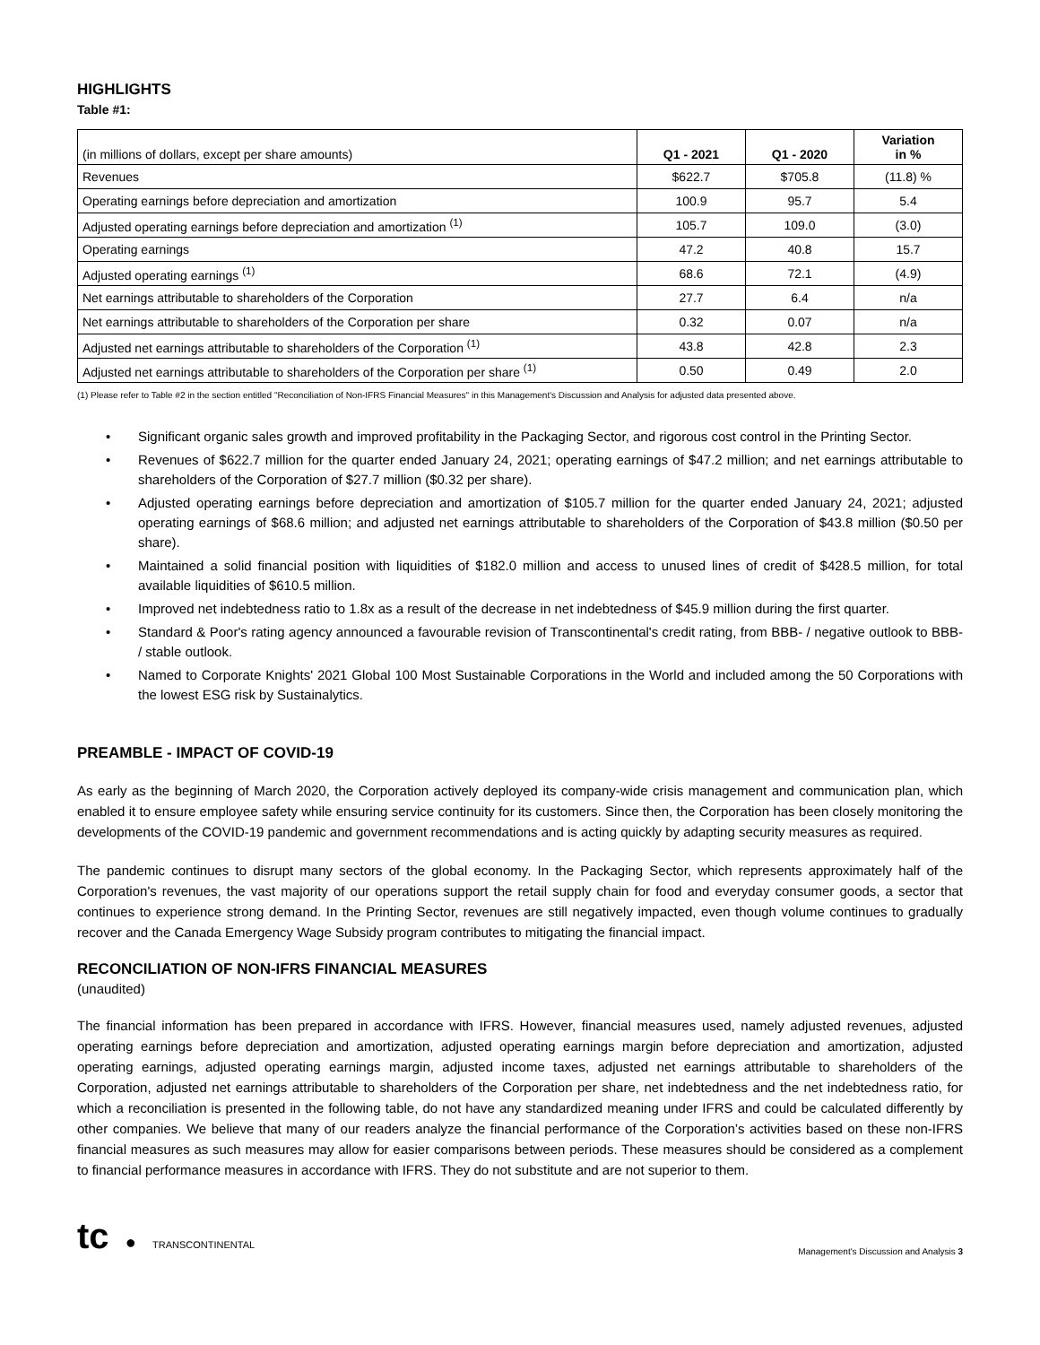HIGHLIGHTS
Table #1:
| (in millions of dollars, except per share amounts) | Q1 - 2021 | Q1 - 2020 | Variation in % |
| Revenues | $622.7 | $705.8 | (11.8) % |
| Operating earnings before depreciation and amortization | 100.9 | 95.7 | 5.4 |
| Adjusted operating earnings before depreciation and amortization <sup>(1)</sup> | 105.7 | 109.0 | (3.0) |
| Operating earnings | 47.2 | 40.8 | 15.7 |
| Adjusted operating earnings <sup>(1)</sup> | 68.6 | 72.1 | (4.9) |
| Net earnings attributable to shareholders of the Corporation | 27.7 | 6.4 | n/a |
| Net earnings attributable to shareholders of the Corporation per share | 0.32 | 0.07 | n/a |
| Adjusted net earnings attributable to shareholders of the Corporation <sup>(1)</sup> | 43.8 | 42.8 | 2.3 |
| Adjusted net earnings attributable to shareholders of the Corporation per share <sup>(1)</sup> | 0.50 | 0.49 | 2.0 |
(1) Please refer to Table #2 in the section entitled "Reconciliation of Non-IFRS Financial Measures" in this Management's Discussion and Analysis for adjusted data presented above.
• Significant organic sales growth and improved profitability in the Packaging Sector, and rigorous cost control in the Printing Sector.
• Revenues of $622.7 million for the quarter ended January 24, 2021; operating earnings of $47.2 million; and net earnings attributable to shareholders of the Corporation of $27.7 million ($0.32 per share).
• Adjusted operating earnings before depreciation and amortization of $105.7 million for the quarter ended January 24, 2021; adjusted operating earnings of $68.6 million; and adjusted net earnings attributable to shareholders of the Corporation of $43.8 million ($0.50 per share).
• Maintained a solid financial position with liquidities of $182.0 million and access to unused lines of credit of $428.5 million, for total available liquidities of $610.5 million.
• Improved net indebtedness ratio to 1.8x as a result of the decrease in net indebtedness of $45.9 million during the first quarter.
• Standard & Poor's rating agency announced a favourable revision of Transcontinental's credit rating, from BBB- / negative outlook to BBB- / stable outlook.
• Named to Corporate Knights' 2021 Global 100 Most Sustainable Corporations in the World and included among the 50 Corporations with the lowest ESG risk by Sustainalytics.
PREAMBLE - IMPACT OF COVID-19
As early as the beginning of March 2020, the Corporation actively deployed its company-wide crisis management and communication plan, which enabled it to ensure employee safety while ensuring service continuity for its customers. Since then, the Corporation has been closely monitoring the developments of the COVID-19 pandemic and government recommendations and is acting quickly by adapting security measures as required.
The pandemic continues to disrupt many sectors of the global economy. In the Packaging Sector, which represents approximately half of the Corporation's revenues, the vast majority of our operations support the retail supply chain for food and everyday consumer goods, a sector that continues to experience strong demand. In the Printing Sector, revenues are still negatively impacted, even though volume continues to gradually recover and the Canada Emergency Wage Subsidy program contributes to mitigating the financial impact.
RECONCILIATION OF NON-IFRS FINANCIAL MEASURES
(unaudited)
The financial information has been prepared in accordance with IFRS. However, financial measures used, namely adjusted revenues, adjusted operating earnings before depreciation and amortization, adjusted operating earnings margin before depreciation and amortization, adjusted operating earnings, adjusted operating earnings margin, adjusted income taxes, adjusted net earnings attributable to shareholders of the Corporation, adjusted net earnings attributable to shareholders of the Corporation per share, net indebtedness and the net indebtedness ratio, for which a reconciliation is presented in the following table, do not have any standardized meaning under IFRS and could be calculated differently by other companies. We believe that many of our readers analyze the financial performance of the Corporation’s activities based on these non-IFRS financial measures as such measures may allow for easier comparisons between periods. These measures should be considered as a complement to financial performance measures in accordance with IFRS. They do not substitute and are not superior to them.
tc ● TRANSCONTINENTAL
Management's Discussion and Analysis 3